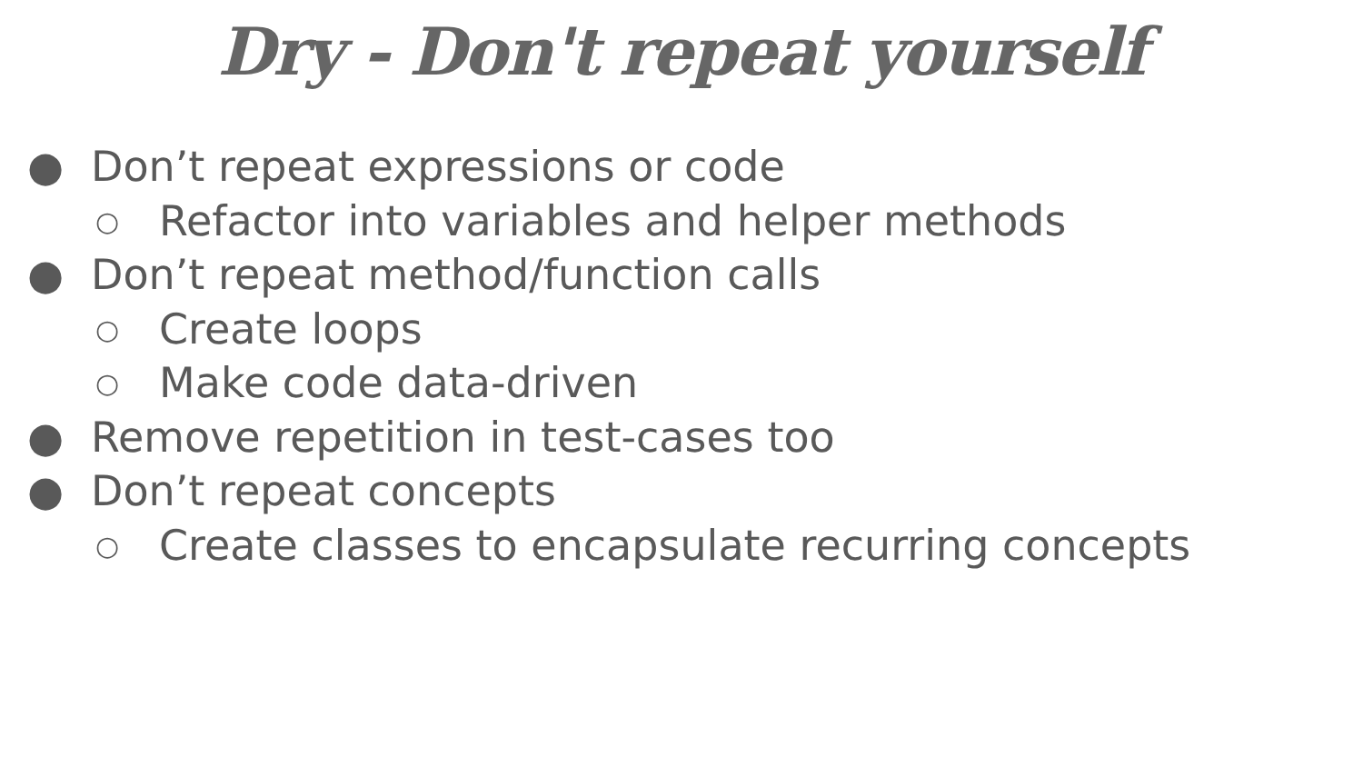Dry - Don't repeat yourself
● Don’t repeat expressions or code
○ Refactor into variables and helper methods
● Don’t repeat method/function calls
○ Create loops
○ Make code data-driven
● Remove repetition in test-cases too
● Don’t repeat concepts
○ Create classes to encapsulate recurring concepts